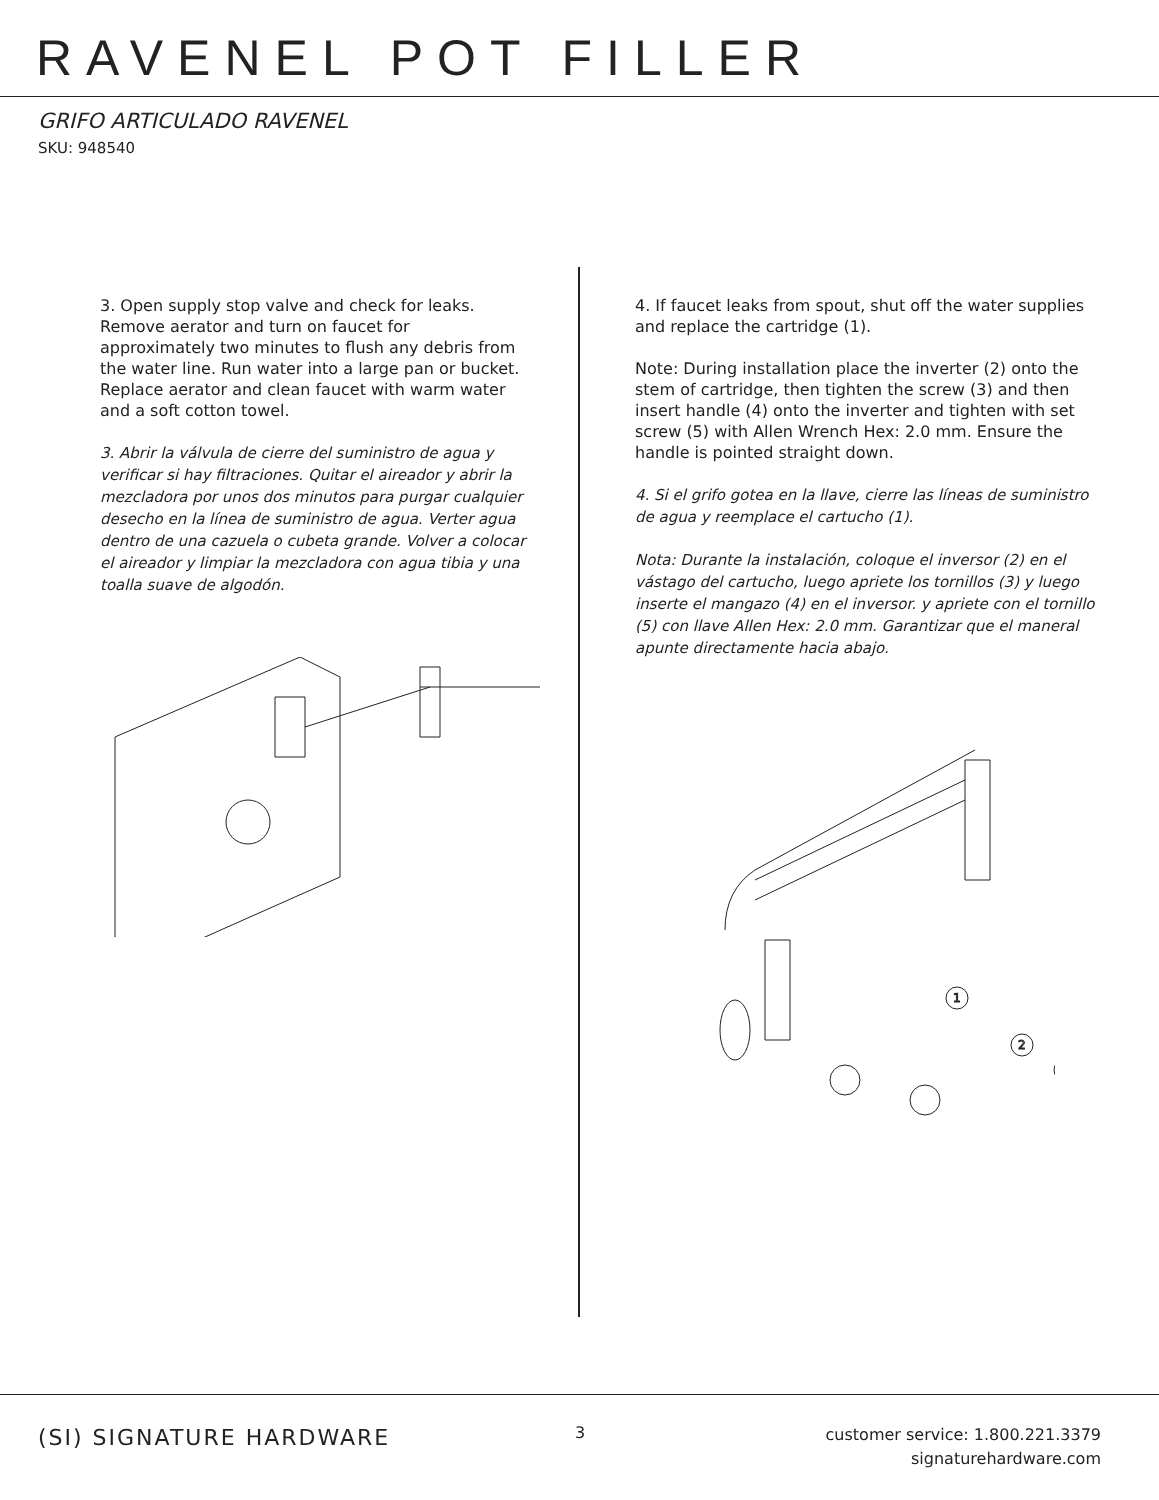RAVENEL POT FILLER
GRIFO ARTICULADO RAVENEL
SKU: 948540
3. Open supply stop valve and check for leaks. Remove aerator and turn on faucet for approximately two minutes to flush any debris from the water line. Run water into a large pan or bucket. Replace aerator and clean faucet with warm water and a soft cotton towel.
3. Abrir la válvula de cierre del suministro de agua y verificar si hay filtraciones. Quitar el aireador y abrir la mezcladora por unos dos minutos para purgar cualquier desecho en la línea de suministro de agua. Verter agua dentro de una cazuela o cubeta grande. Volver a colocar el aireador y limpiar la mezcladora con agua tibia y una toalla suave de algodón.
4. If faucet leaks from spout, shut off the water supplies and replace the cartridge (1).
Note: During installation place the inverter (2) onto the stem of cartridge, then tighten the screw (3) and then insert handle (4) onto the inverter and tighten with set screw (5) with Allen Wrench Hex: 2.0 mm. Ensure the handle is pointed straight down.
4. Si el grifo gotea en la llave, cierre las líneas de suministro de agua y reemplace el cartucho (1).
Nota: Durante la instalación, coloque el inversor (2) en el vástago del cartucho, luego apriete los tornillos (3) y luego inserte el mangazo (4) en el inversor. y apriete con el tornillo (5) con llave Allen Hex: 2.0 mm. Garantizar que el maneral apunte directamente hacia abajo.
1
2
(SI) SIGNATURE HARDWARE 3
customer service: 1.800.221.3379
signaturehardware.com